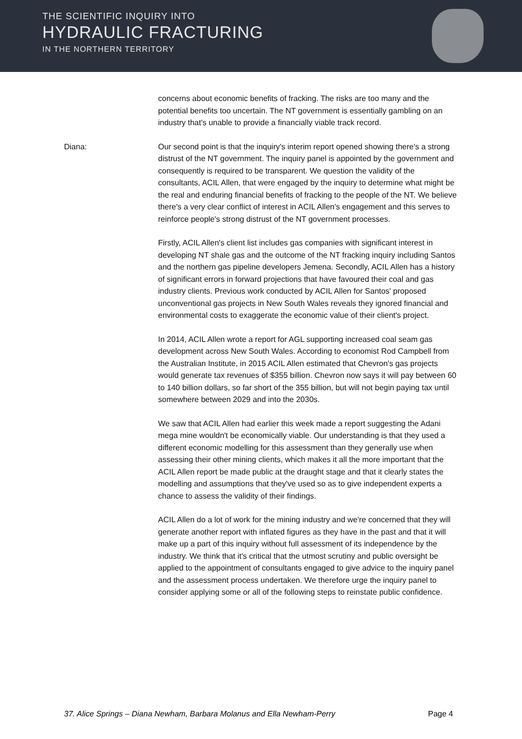THE SCIENTIFIC INQUIRY INTO
HYDRAULIC FRACTURING
IN THE NORTHERN TERRITORY
concerns about economic benefits of fracking. The risks are too many and the potential benefits too uncertain. The NT government is essentially gambling on an industry that's unable to provide a financially viable track record.
Diana: Our second point is that the inquiry's interim report opened showing there's a strong distrust of the NT government. The inquiry panel is appointed by the government and consequently is required to be transparent. We question the validity of the consultants, ACIL Allen, that were engaged by the inquiry to determine what might be the real and enduring financial benefits of fracking to the people of the NT. We believe there's a very clear conflict of interest in ACIL Allen's engagement and this serves to reinforce people's strong distrust of the NT government processes.
Firstly, ACIL Allen's client list includes gas companies with significant interest in developing NT shale gas and the outcome of the NT fracking inquiry including Santos and the northern gas pipeline developers Jemena. Secondly, ACIL Allen has a history of significant errors in forward projections that have favoured their coal and gas industry clients. Previous work conducted by ACIL Allen for Santos' proposed unconventional gas projects in New South Wales reveals they ignored financial and environmental costs to exaggerate the economic value of their client's project.
In 2014, ACIL Allen wrote a report for AGL supporting increased coal seam gas development across New South Wales. According to economist Rod Campbell from the Australian Institute, in 2015 ACIL Allen estimated that Chevron's gas projects would generate tax revenues of $355 billion. Chevron now says it will pay between 60 to 140 billion dollars, so far short of the 355 billion, but will not begin paying tax until somewhere between 2029 and into the 2030s.
We saw that ACIL Allen had earlier this week made a report suggesting the Adani mega mine wouldn't be economically viable. Our understanding is that they used a different economic modelling for this assessment than they generally use when assessing their other mining clients, which makes it all the more important that the ACIL Allen report be made public at the draught stage and that it clearly states the modelling and assumptions that they've used so as to give independent experts a chance to assess the validity of their findings.
ACIL Allen do a lot of work for the mining industry and we're concerned that they will generate another report with inflated figures as they have in the past and that it will make up a part of this inquiry without full assessment of its independence by the industry. We think that it's critical that the utmost scrutiny and public oversight be applied to the appointment of consultants engaged to give advice to the inquiry panel and the assessment process undertaken. We therefore urge the inquiry panel to consider applying some or all of the following steps to reinstate public confidence.
37. Alice Springs – Diana Newham, Barbara Molanus and Ella Newham-Perry Page 4